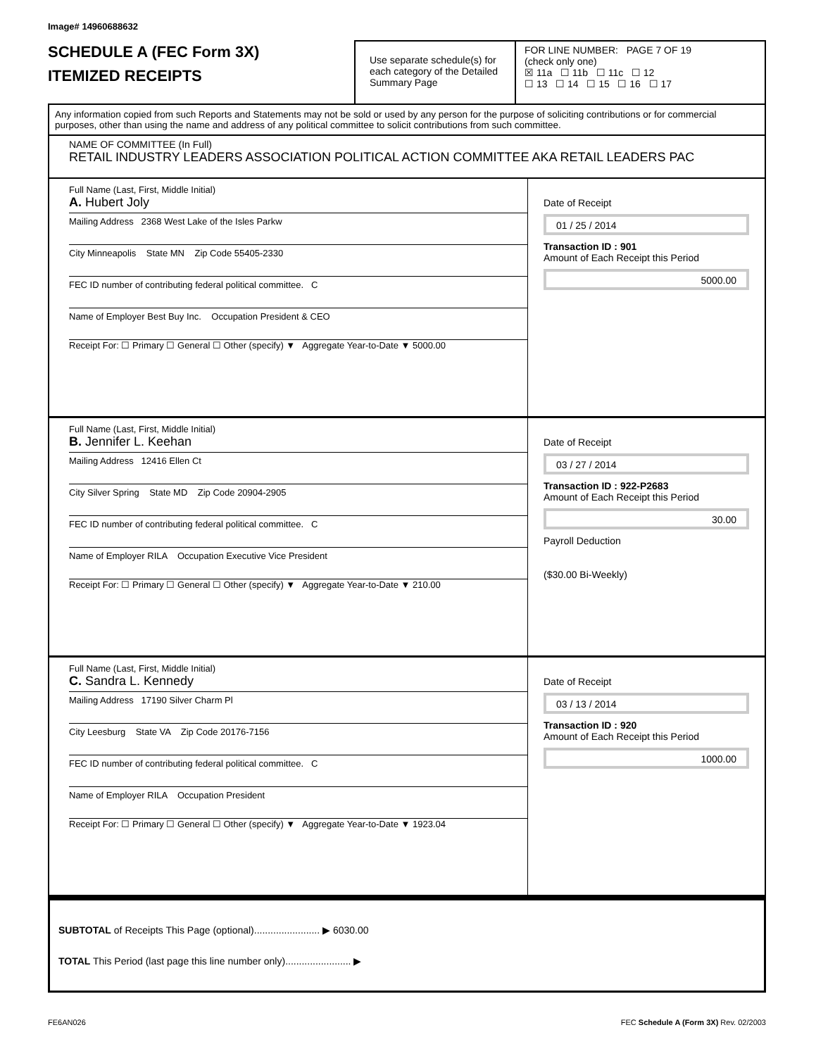Image# 14960688632
SCHEDULE A (FEC Form 3X)
ITEMIZED RECEIPTS
Use separate schedule(s) for each category of the Detailed Summary Page
FOR LINE NUMBER: PAGE 7 OF 19
(check only one)
☒ 11a ☐ 11b ☐ 11c ☐ 12
☐ 13 ☐ 14 ☐ 15 ☐ 16 ☐ 17
Any information copied from such Reports and Statements may not be sold or used by any person for the purpose of soliciting contributions or for commercial purposes, other than using the name and address of any political committee to solicit contributions from such committee.
NAME OF COMMITTEE (In Full)
RETAIL INDUSTRY LEADERS ASSOCIATION POLITICAL ACTION COMMITTEE AKA RETAIL LEADERS PAC
Full Name (Last, First, Middle Initial)
A. Hubert Joly
Mailing Address 2368 West Lake of the Isles Parkw
City Minneapolis State MN Zip Code 55405-2330
FEC ID number of contributing federal political committee. C
Name of Employer Best Buy Inc. Occupation President & CEO
Receipt For: ☐ Primary ☐ General ☐ Other (specify) ▼ Aggregate Year-to-Date ▼ 5000.00
Date of Receipt
01 / 25 / 2014
Transaction ID : 901
Amount of Each Receipt this Period
5000.00
Full Name (Last, First, Middle Initial)
B. Jennifer L. Keehan
Mailing Address 12416 Ellen Ct
City Silver Spring State MD Zip Code 20904-2905
FEC ID number of contributing federal political committee. C
Name of Employer RILA Occupation Executive Vice President
Receipt For: ☐ Primary ☐ General ☐ Other (specify) ▼ Aggregate Year-to-Date ▼ 210.00
Date of Receipt
03 / 27 / 2014
Transaction ID : 922-P2683
Amount of Each Receipt this Period
30.00
Payroll Deduction
($30.00 Bi-Weekly)
Full Name (Last, First, Middle Initial)
C. Sandra L. Kennedy
Mailing Address 17190 Silver Charm Pl
City Leesburg State VA Zip Code 20176-7156
FEC ID number of contributing federal political committee. C
Name of Employer RILA Occupation President
Receipt For: ☐ Primary ☐ General ☐ Other (specify) ▼ Aggregate Year-to-Date ▼ 1923.04
Date of Receipt
03 / 13 / 2014
Transaction ID : 920
Amount of Each Receipt this Period
1000.00
SUBTOTAL of Receipts This Page (optional)........................ ▶ 6030.00
TOTAL This Period (last page this line number only)........................ ▶
FE6AN026 FEC Schedule A (Form 3X) Rev. 02/2003